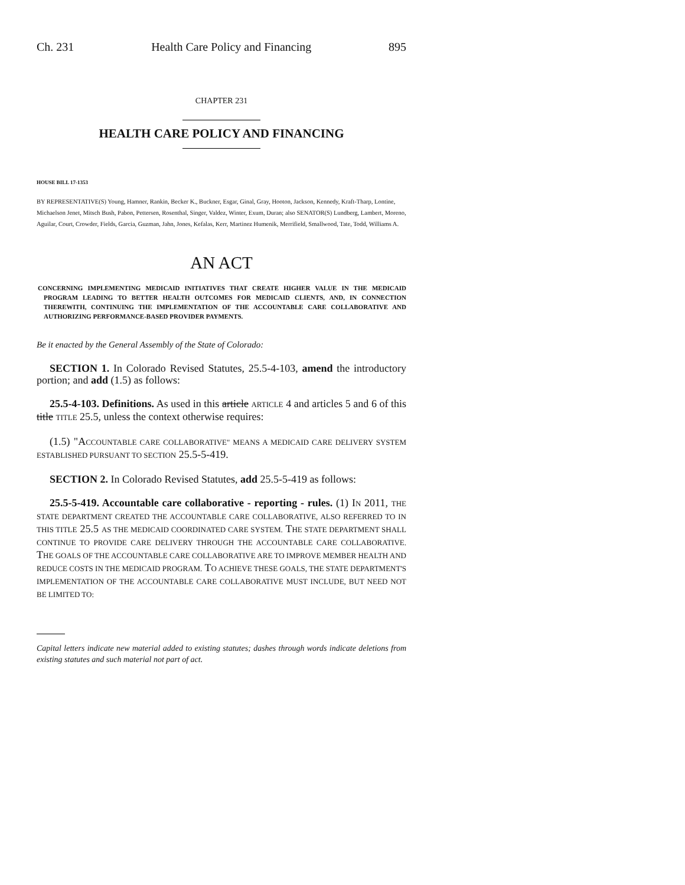Ch. 231 Health Care Policy and Financing 895
CHAPTER 231
HEALTH CARE POLICY AND FINANCING
HOUSE BILL 17-1353
BY REPRESENTATIVE(S) Young, Hamner, Rankin, Becker K., Buckner, Esgar, Ginal, Gray, Hooton, Jackson, Kennedy, Kraft-Tharp, Lontine, Michaelson Jenet, Mitsch Bush, Pabon, Pettersen, Rosenthal, Singer, Valdez, Winter, Exum, Duran; also SENATOR(S) Lundberg, Lambert, Moreno, Aguilar, Court, Crowder, Fields, Garcia, Guzman, Jahn, Jones, Kefalas, Kerr, Martinez Humenik, Merrifield, Smallwood, Tate, Todd, Williams A.
AN ACT
CONCERNING IMPLEMENTING MEDICAID INITIATIVES THAT CREATE HIGHER VALUE IN THE MEDICAID PROGRAM LEADING TO BETTER HEALTH OUTCOMES FOR MEDICAID CLIENTS, AND, IN CONNECTION THEREWITH, CONTINUING THE IMPLEMENTATION OF THE ACCOUNTABLE CARE COLLABORATIVE AND AUTHORIZING PERFORMANCE-BASED PROVIDER PAYMENTS.
Be it enacted by the General Assembly of the State of Colorado:
SECTION 1. In Colorado Revised Statutes, 25.5-4-103, amend the introductory portion; and add (1.5) as follows:
25.5-4-103. Definitions. As used in this article ARTICLE 4 and articles 5 and 6 of this title TITLE 25.5, unless the context otherwise requires:
(1.5) "ACCOUNTABLE CARE COLLABORATIVE" MEANS A MEDICAID CARE DELIVERY SYSTEM ESTABLISHED PURSUANT TO SECTION 25.5-5-419.
SECTION 2. In Colorado Revised Statutes, add 25.5-5-419 as follows:
25.5-5-419. Accountable care collaborative - reporting - rules. (1) IN 2011, THE STATE DEPARTMENT CREATED THE ACCOUNTABLE CARE COLLABORATIVE, ALSO REFERRED TO IN THIS TITLE 25.5 AS THE MEDICAID COORDINATED CARE SYSTEM. THE STATE DEPARTMENT SHALL CONTINUE TO PROVIDE CARE DELIVERY THROUGH THE ACCOUNTABLE CARE COLLABORATIVE. THE GOALS OF THE ACCOUNTABLE CARE COLLABORATIVE ARE TO IMPROVE MEMBER HEALTH AND REDUCE COSTS IN THE MEDICAID PROGRAM. TO ACHIEVE THESE GOALS, THE STATE DEPARTMENT'S IMPLEMENTATION OF THE ACCOUNTABLE CARE COLLABORATIVE MUST INCLUDE, BUT NEED NOT BE LIMITED TO:
Capital letters indicate new material added to existing statutes; dashes through words indicate deletions from existing statutes and such material not part of act.